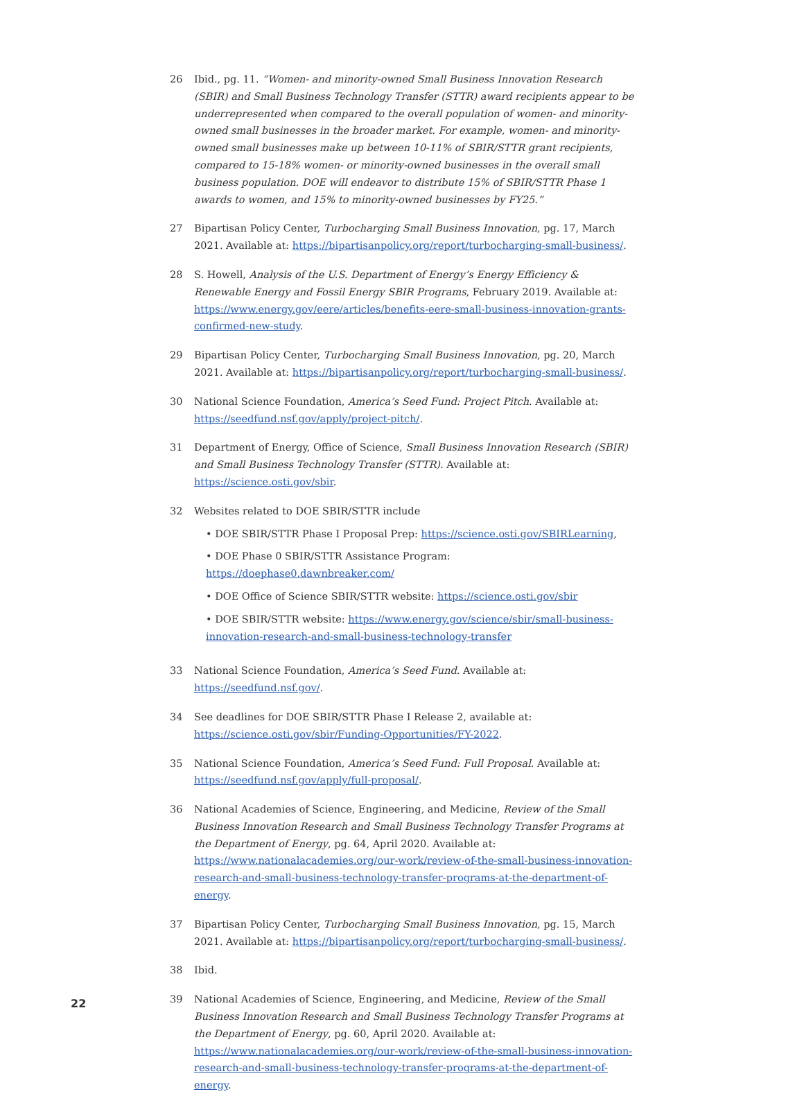26 Ibid., pg. 11. “Women- and minority-owned Small Business Innovation Research (SBIR) and Small Business Technology Transfer (STTR) award recipients appear to be underrepresented when compared to the overall population of women- and minority-owned small businesses in the broader market. For example, women- and minority-owned small businesses make up between 10-11% of SBIR/STTR grant recipients, compared to 15-18% women- or minority-owned businesses in the overall small business population. DOE will endeavor to distribute 15% of SBIR/STTR Phase 1 awards to women, and 15% to minority-owned businesses by FY25.”
27 Bipartisan Policy Center, Turbocharging Small Business Innovation, pg. 17, March 2021. Available at: https://bipartisanpolicy.org/report/turbocharging-small-business/.
28 S. Howell, Analysis of the U.S. Department of Energy’s Energy Efficiency & Renewable Energy and Fossil Energy SBIR Programs, February 2019. Available at: https://www.energy.gov/eere/articles/benefits-eere-small-business-innovation-grants-confirmed-new-study.
29 Bipartisan Policy Center, Turbocharging Small Business Innovation, pg. 20, March 2021. Available at: https://bipartisanpolicy.org/report/turbocharging-small-business/.
30 National Science Foundation, America’s Seed Fund: Project Pitch. Available at: https://seedfund.nsf.gov/apply/project-pitch/.
31 Department of Energy, Office of Science, Small Business Innovation Research (SBIR) and Small Business Technology Transfer (STTR). Available at: https://science.osti.gov/sbir.
32 Websites related to DOE SBIR/STTR include
• DOE SBIR/STTR Phase I Proposal Prep: https://science.osti.gov/SBIRLearning,
• DOE Phase 0 SBIR/STTR Assistance Program: https://doephase0.dawnbreaker.com/
• DOE Office of Science SBIR/STTR website: https://science.osti.gov/sbir
• DOE SBIR/STTR website: https://www.energy.gov/science/sbir/small-business-innovation-research-and-small-business-technology-transfer
33 National Science Foundation, America’s Seed Fund. Available at: https://seedfund.nsf.gov/.
34 See deadlines for DOE SBIR/STTR Phase I Release 2, available at: https://science.osti.gov/sbir/Funding-Opportunities/FY-2022.
35 National Science Foundation, America’s Seed Fund: Full Proposal. Available at: https://seedfund.nsf.gov/apply/full-proposal/.
36 National Academies of Science, Engineering, and Medicine, Review of the Small Business Innovation Research and Small Business Technology Transfer Programs at the Department of Energy, pg. 64, April 2020. Available at: https://www.nationalacademies.org/our-work/review-of-the-small-business-innovation-research-and-small-business-technology-transfer-programs-at-the-department-of-energy.
37 Bipartisan Policy Center, Turbocharging Small Business Innovation, pg. 15, March 2021. Available at: https://bipartisanpolicy.org/report/turbocharging-small-business/.
38 Ibid.
39 National Academies of Science, Engineering, and Medicine, Review of the Small Business Innovation Research and Small Business Technology Transfer Programs at the Department of Energy, pg. 60, April 2020. Available at: https://www.nationalacademies.org/our-work/review-of-the-small-business-innovation-research-and-small-business-technology-transfer-programs-at-the-department-of-energy.
22